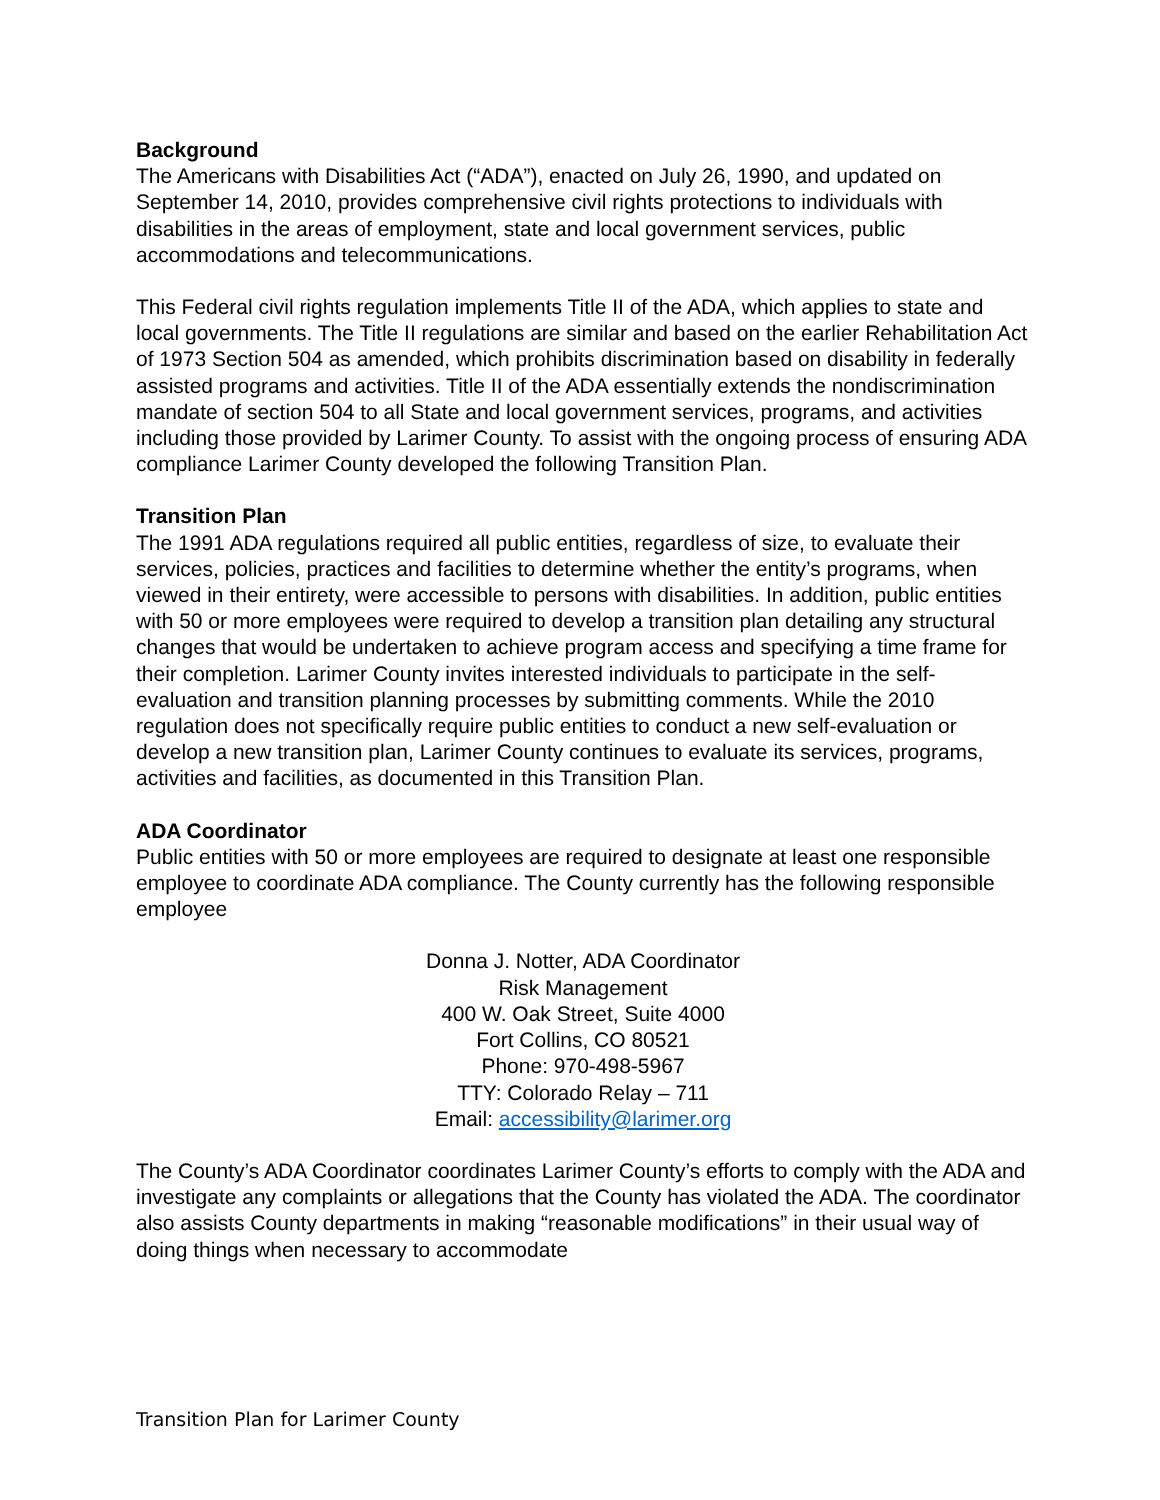Background
The Americans with Disabilities Act (“ADA”), enacted on July 26, 1990, and updated on September 14, 2010, provides comprehensive civil rights protections to individuals with disabilities in the areas of employment, state and local government services, public accommodations and telecommunications.
This Federal civil rights regulation implements Title II of the ADA, which applies to state and local governments. The Title II regulations are similar and based on the earlier Rehabilitation Act of 1973 Section 504 as amended, which prohibits discrimination based on disability in federally assisted programs and activities. Title II of the ADA essentially extends the nondiscrimination mandate of section 504 to all State and local government services, programs, and activities including those provided by Larimer County. To assist with the ongoing process of ensuring ADA compliance Larimer County developed the following Transition Plan.
Transition Plan
The 1991 ADA regulations required all public entities, regardless of size, to evaluate their services, policies, practices and facilities to determine whether the entity’s programs, when viewed in their entirety, were accessible to persons with disabilities. In addition, public entities with 50 or more employees were required to develop a transition plan detailing any structural changes that would be undertaken to achieve program access and specifying a time frame for their completion. Larimer County invites interested individuals to participate in the self-evaluation and transition planning processes by submitting comments. While the 2010 regulation does not specifically require public entities to conduct a new self-evaluation or develop a new transition plan, Larimer County continues to evaluate its services, programs, activities and facilities, as documented in this Transition Plan.
ADA Coordinator
Public entities with 50 or more employees are required to designate at least one responsible employee to coordinate ADA compliance. The County currently has the following responsible employee
Donna J. Notter, ADA Coordinator
Risk Management
400 W. Oak Street, Suite 4000
Fort Collins, CO 80521
Phone: 970-498-5967
TTY: Colorado Relay – 711
Email: accessibility@larimer.org
The County’s ADA Coordinator coordinates Larimer County’s efforts to comply with the ADA and investigate any complaints or allegations that the County has violated the ADA. The coordinator also assists County departments in making “reasonable modifications” in their usual way of doing things when necessary to accommodate
Transition Plan for Larimer County